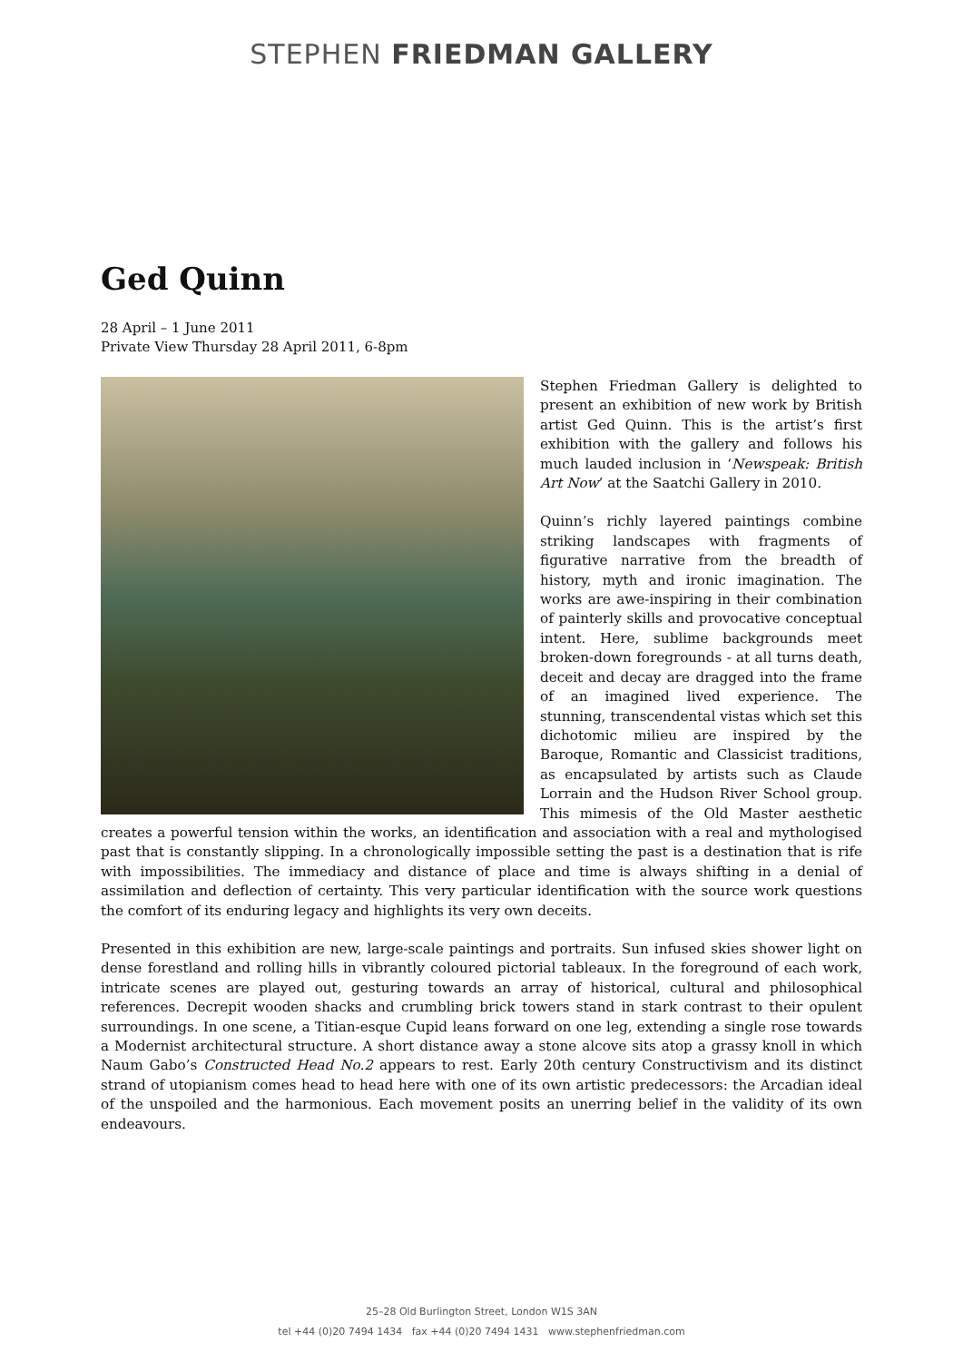STEPHEN FRIEDMAN GALLERY
Ged Quinn
28 April – 1 June 2011
Private View Thursday 28 April 2011, 6-8pm
Stephen Friedman Gallery is delighted to present an exhibition of new work by British artist Ged Quinn. This is the artist’s first exhibition with the gallery and follows his much lauded inclusion in ‘Newspeak: British Art Now’ at the Saatchi Gallery in 2010.
Quinn’s richly layered paintings combine striking landscapes with fragments of figurative narrative from the breadth of history, myth and ironic imagination. The works are awe-inspiring in their combination of painterly skills and provocative conceptual intent. Here, sublime backgrounds meet broken-down foregrounds - at all turns death, deceit and decay are dragged into the frame of an imagined lived experience. The stunning, transcendental vistas which set this dichotomic milieu are inspired by the Baroque, Romantic and Classicist traditions, as encapsulated by artists such as Claude Lorrain and the Hudson River School group. This mimesis of the Old Master aesthetic creates a powerful tension within the works, an identification and association with a real and mythologised past that is constantly slipping. In a chronologically impossible setting the past is a destination that is rife with impossibilities. The immediacy and distance of place and time is always shifting in a denial of assimilation and deflection of certainty. This very particular identification with the source work questions the comfort of its enduring legacy and highlights its very own deceits.
Presented in this exhibition are new, large-scale paintings and portraits. Sun infused skies shower light on dense forestland and rolling hills in vibrantly coloured pictorial tableaux. In the foreground of each work, intricate scenes are played out, gesturing towards an array of historical, cultural and philosophical references. Decrepit wooden shacks and crumbling brick towers stand in stark contrast to their opulent surroundings. In one scene, a Titian-esque Cupid leans forward on one leg, extending a single rose towards a Modernist architectural structure. A short distance away a stone alcove sits atop a grassy knoll in which Naum Gabo’s Constructed Head No.2 appears to rest. Early 20th century Constructivism and its distinct strand of utopianism comes head to head here with one of its own artistic predecessors: the Arcadian ideal of the unspoiled and the harmonious. Each movement posits an unerring belief in the validity of its own endeavours.
25–28 Old Burlington Street, London W1S 3AN
tel +44 (0)20 7494 1434 fax +44 (0)20 7494 1431 www.stephenfriedman.com